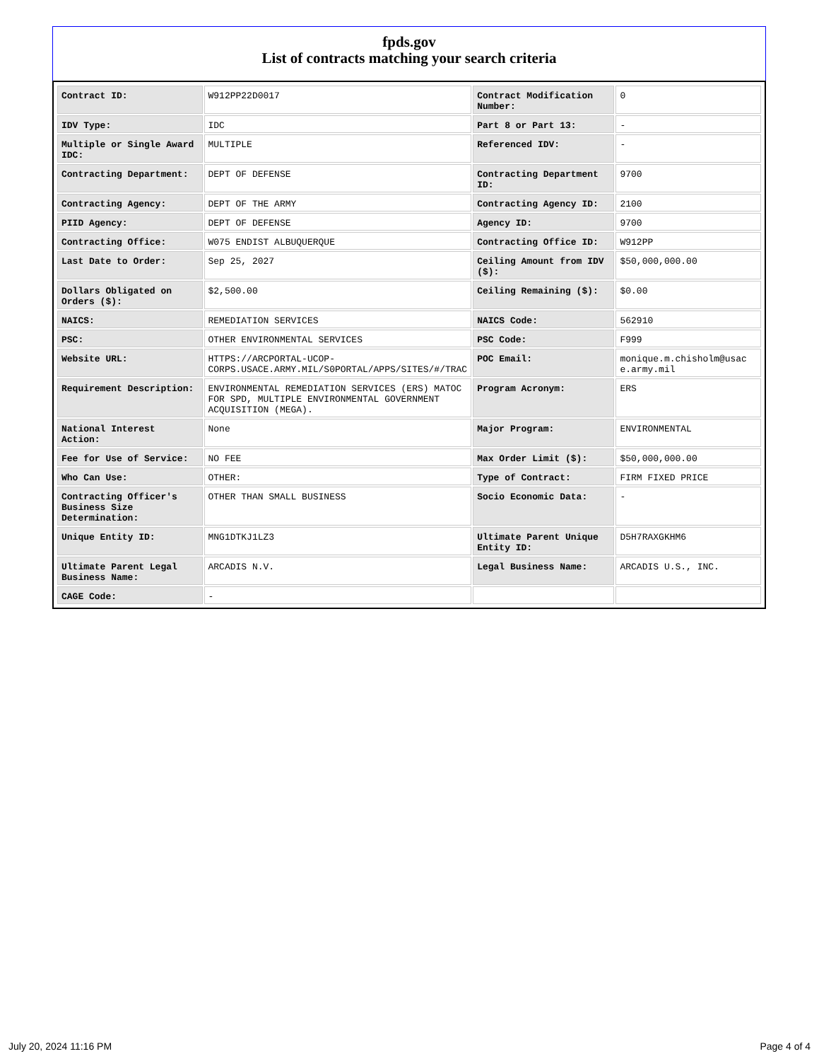fpds.gov
List of contracts matching your search criteria
| Contract ID: | W912PP22D0017 | Contract Modification Number: | 0 |
| IDV Type: | IDC | Part 8 or Part 13: | - |
| Multiple or Single Award IDC: | MULTIPLE | Referenced IDV: | - |
| Contracting Department: | DEPT OF DEFENSE | Contracting Department ID: | 9700 |
| Contracting Agency: | DEPT OF THE ARMY | Contracting Agency ID: | 2100 |
| PIID Agency: | DEPT OF DEFENSE | Agency ID: | 9700 |
| Contracting Office: | W075 ENDIST ALBUQUERQUE | Contracting Office ID: | W912PP |
| Last Date to Order: | Sep 25, 2027 | Ceiling Amount from IDV ($): | $50,000,000.00 |
| Dollars Obligated on Orders ($): | $2,500.00 | Ceiling Remaining ($): | $0.00 |
| NAICS: | REMEDIATION SERVICES | NAICS Code: | 562910 |
| PSC: | OTHER ENVIRONMENTAL SERVICES | PSC Code: | F999 |
| Website URL: | HTTPS://ARCPORTAL-UCOP-CORPS.USACE.ARMY.MIL/S0PORTAL/APPS/SITES/#/TRAC | POC Email: | monique.m.chisholm@usace.army.mil |
| Requirement Description: | ENVIRONMENTAL REMEDIATION SERVICES (ERS) MATOC FOR SPD, MULTIPLE ENVIRONMENTAL GOVERNMENT ACQUISITION (MEGA). | Program Acronym: | ERS |
| National Interest Action: | None | Major Program: | ENVIRONMENTAL |
| Fee for Use of Service: | NO FEE | Max Order Limit ($): | $50,000,000.00 |
| Who Can Use: | OTHER: | Type of Contract: | FIRM FIXED PRICE |
| Contracting Officer's Business Size Determination: | OTHER THAN SMALL BUSINESS | Socio Economic Data: | - |
| Unique Entity ID: | MNG1DTKJ1LZ3 | Ultimate Parent Unique Entity ID: | D5H7RAXGKHM6 |
| Ultimate Parent Legal Business Name: | ARCADIS N.V. | Legal Business Name: | ARCADIS U.S., INC. |
| CAGE Code: | - | | |
July 20, 2024 11:16 PM Page 4 of 4